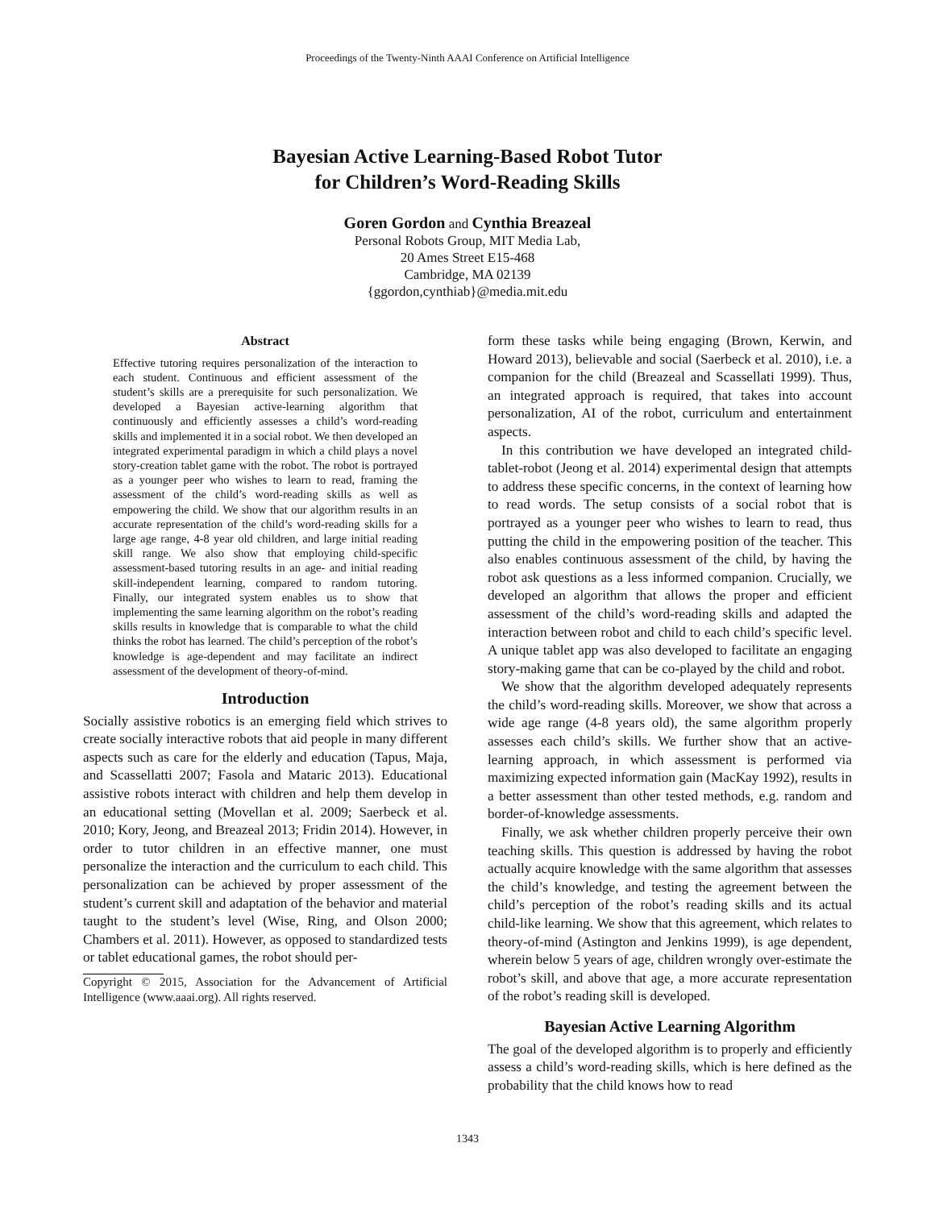Proceedings of the Twenty-Ninth AAAI Conference on Artificial Intelligence
Bayesian Active Learning-Based Robot Tutor
for Children’s Word-Reading Skills
Goren Gordon and Cynthia Breazeal
Personal Robots Group, MIT Media Lab,
20 Ames Street E15-468
Cambridge, MA 02139
{ggordon,cynthiab}@media.mit.edu
Abstract
Effective tutoring requires personalization of the interaction to each student. Continuous and efficient assessment of the student’s skills are a prerequisite for such personalization. We developed a Bayesian active-learning algorithm that continuously and efficiently assesses a child’s word-reading skills and implemented it in a social robot. We then developed an integrated experimental paradigm in which a child plays a novel story-creation tablet game with the robot. The robot is portrayed as a younger peer who wishes to learn to read, framing the assessment of the child’s word-reading skills as well as empowering the child. We show that our algorithm results in an accurate representation of the child’s word-reading skills for a large age range, 4-8 year old children, and large initial reading skill range. We also show that employing child-specific assessment-based tutoring results in an age- and initial reading skill-independent learning, compared to random tutoring. Finally, our integrated system enables us to show that implementing the same learning algorithm on the robot’s reading skills results in knowledge that is comparable to what the child thinks the robot has learned. The child’s perception of the robot’s knowledge is age-dependent and may facilitate an indirect assessment of the development of theory-of-mind.
Introduction
Socially assistive robotics is an emerging field which strives to create socially interactive robots that aid people in many different aspects such as care for the elderly and education (Tapus, Maja, and Scassellatti 2007; Fasola and Mataric 2013). Educational assistive robots interact with children and help them develop in an educational setting (Movellan et al. 2009; Saerbeck et al. 2010; Kory, Jeong, and Breazeal 2013; Fridin 2014). However, in order to tutor children in an effective manner, one must personalize the interaction and the curriculum to each child. This personalization can be achieved by proper assessment of the student’s current skill and adaptation of the behavior and material taught to the student’s level (Wise, Ring, and Olson 2000; Chambers et al. 2011). However, as opposed to standardized tests or tablet educational games, the robot should per-
Copyright © 2015, Association for the Advancement of Artificial Intelligence (www.aaai.org). All rights reserved.
form these tasks while being engaging (Brown, Kerwin, and Howard 2013), believable and social (Saerbeck et al. 2010), i.e. a companion for the child (Breazeal and Scassellati 1999). Thus, an integrated approach is required, that takes into account personalization, AI of the robot, curriculum and entertainment aspects.
In this contribution we have developed an integrated child-tablet-robot (Jeong et al. 2014) experimental design that attempts to address these specific concerns, in the context of learning how to read words. The setup consists of a social robot that is portrayed as a younger peer who wishes to learn to read, thus putting the child in the empowering position of the teacher. This also enables continuous assessment of the child, by having the robot ask questions as a less informed companion. Crucially, we developed an algorithm that allows the proper and efficient assessment of the child’s word-reading skills and adapted the interaction between robot and child to each child’s specific level. A unique tablet app was also developed to facilitate an engaging story-making game that can be co-played by the child and robot.
We show that the algorithm developed adequately represents the child’s word-reading skills. Moreover, we show that across a wide age range (4-8 years old), the same algorithm properly assesses each child’s skills. We further show that an active-learning approach, in which assessment is performed via maximizing expected information gain (MacKay 1992), results in a better assessment than other tested methods, e.g. random and border-of-knowledge assessments.
Finally, we ask whether children properly perceive their own teaching skills. This question is addressed by having the robot actually acquire knowledge with the same algorithm that assesses the child’s knowledge, and testing the agreement between the child’s perception of the robot’s reading skills and its actual child-like learning. We show that this agreement, which relates to theory-of-mind (Astington and Jenkins 1999), is age dependent, wherein below 5 years of age, children wrongly over-estimate the robot’s skill, and above that age, a more accurate representation of the robot’s reading skill is developed.
Bayesian Active Learning Algorithm
The goal of the developed algorithm is to properly and efficiently assess a child’s word-reading skills, which is here defined as the probability that the child knows how to read
1343